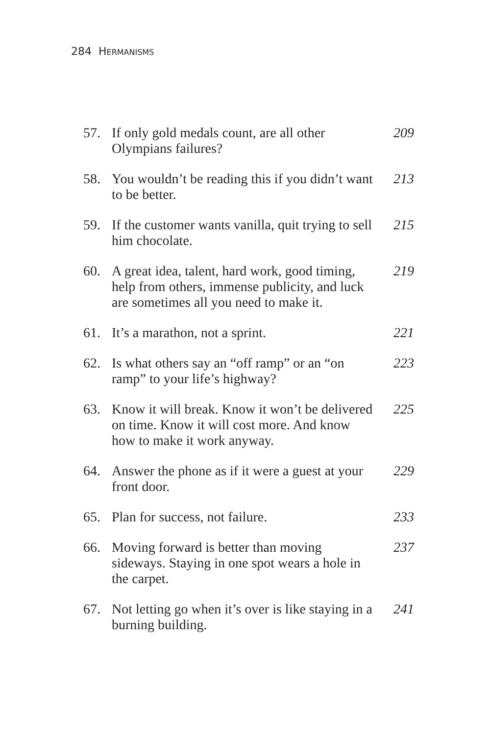284 HERMANISMS
| 57. | If only gold medals count, are all other Olympians failures? | 209 |
| 58. | You wouldn’t be reading this if you didn’t want to be better. | 213 |
| 59. | If the customer wants vanilla, quit trying to sell him chocolate. | 215 |
| 60. | A great idea, talent, hard work, good timing, help from others, immense publicity, and luck are sometimes all you need to make it. | 219 |
| 61. | It’s a marathon, not a sprint. | 221 |
| 62. | Is what others say an “off ramp” or an “on ramp” to your life’s highway? | 223 |
| 63. | Know it will break. Know it won’t be delivered on time. Know it will cost more. And know how to make it work anyway. | 225 |
| 64. | Answer the phone as if it were a guest at your front door. | 229 |
| 65. | Plan for success, not failure. | 233 |
| 66. | Moving forward is better than moving sideways. Staying in one spot wears a hole in the carpet. | 237 |
| 67. | Not letting go when it’s over is like staying in a burning building. | 241 |